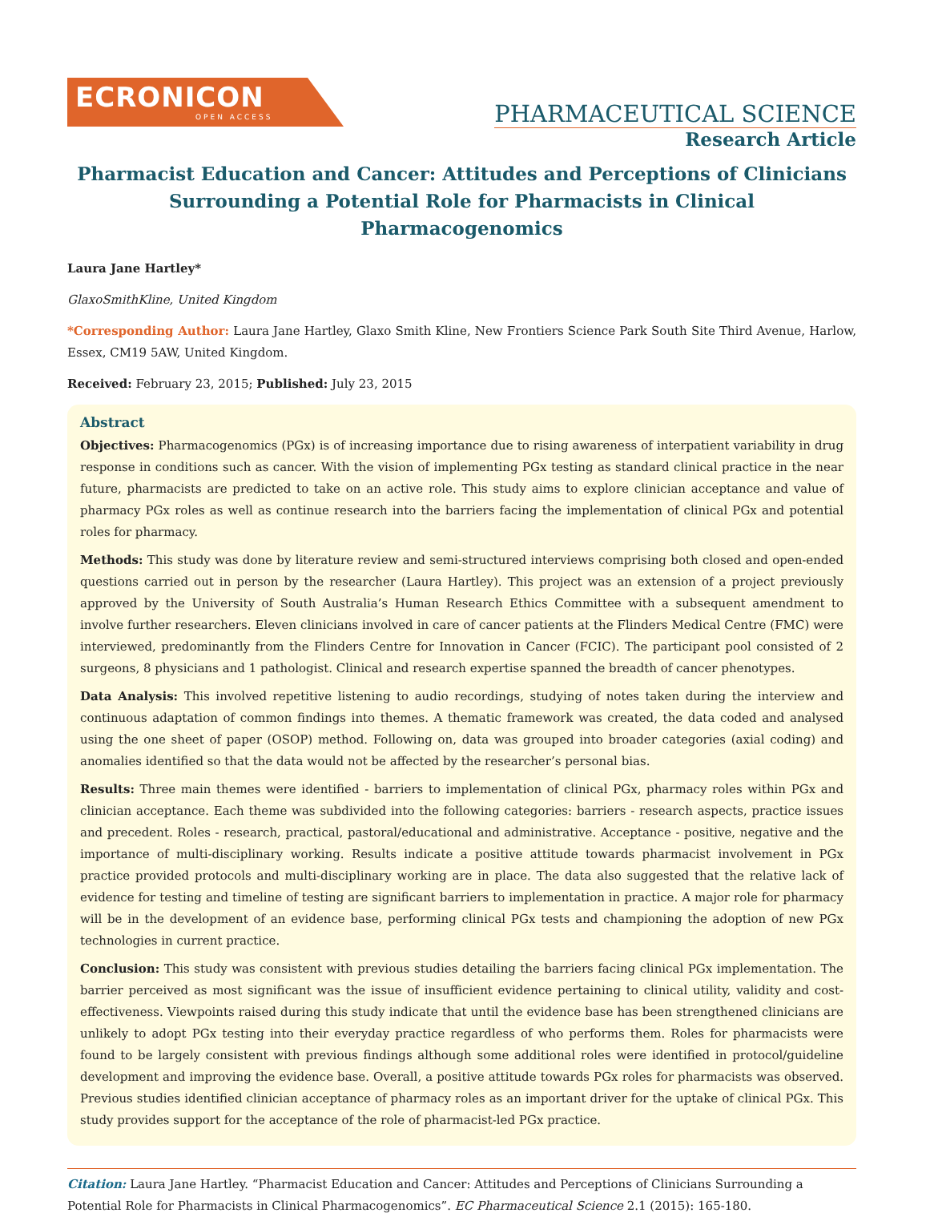ECRONICON
OPEN ACCESS
PHARMACEUTICAL SCIENCE
Research Article
Pharmacist Education and Cancer: Attitudes and Perceptions of Clinicians Surrounding a Potential Role for Pharmacists in Clinical Pharmacogenomics
Laura Jane Hartley*
GlaxoSmithKline, United Kingdom
*Corresponding Author: Laura Jane Hartley, Glaxo Smith Kline, New Frontiers Science Park South Site Third Avenue, Harlow, Essex, CM19 5AW, United Kingdom.
Received: February 23, 2015; Published: July 23, 2015
Abstract
Objectives: Pharmacogenomics (PGx) is of increasing importance due to rising awareness of interpatient variability in drug response in conditions such as cancer. With the vision of implementing PGx testing as standard clinical practice in the near future, pharmacists are predicted to take on an active role. This study aims to explore clinician acceptance and value of pharmacy PGx roles as well as continue research into the barriers facing the implementation of clinical PGx and potential roles for pharmacy.
Methods: This study was done by literature review and semi-structured interviews comprising both closed and open-ended questions carried out in person by the researcher (Laura Hartley). This project was an extension of a project previously approved by the University of South Australia’s Human Research Ethics Committee with a subsequent amendment to involve further researchers. Eleven clinicians involved in care of cancer patients at the Flinders Medical Centre (FMC) were interviewed, predominantly from the Flinders Centre for Innovation in Cancer (FCIC). The participant pool consisted of 2 surgeons, 8 physicians and 1 pathologist. Clinical and research expertise spanned the breadth of cancer phenotypes.
Data Analysis: This involved repetitive listening to audio recordings, studying of notes taken during the interview and continuous adaptation of common findings into themes. A thematic framework was created, the data coded and analysed using the one sheet of paper (OSOP) method. Following on, data was grouped into broader categories (axial coding) and anomalies identified so that the data would not be affected by the researcher’s personal bias.
Results: Three main themes were identified - barriers to implementation of clinical PGx, pharmacy roles within PGx and clinician acceptance. Each theme was subdivided into the following categories: barriers - research aspects, practice issues and precedent. Roles - research, practical, pastoral/educational and administrative. Acceptance - positive, negative and the importance of multi-disciplinary working. Results indicate a positive attitude towards pharmacist involvement in PGx practice provided protocols and multi-disciplinary working are in place. The data also suggested that the relative lack of evidence for testing and timeline of testing are significant barriers to implementation in practice. A major role for pharmacy will be in the development of an evidence base, performing clinical PGx tests and championing the adoption of new PGx technologies in current practice.
Conclusion: This study was consistent with previous studies detailing the barriers facing clinical PGx implementation. The barrier perceived as most significant was the issue of insufficient evidence pertaining to clinical utility, validity and cost-effectiveness. Viewpoints raised during this study indicate that until the evidence base has been strengthened clinicians are unlikely to adopt PGx testing into their everyday practice regardless of who performs them. Roles for pharmacists were found to be largely consistent with previous findings although some additional roles were identified in protocol/guideline development and improving the evidence base. Overall, a positive attitude towards PGx roles for pharmacists was observed. Previous studies identified clinician acceptance of pharmacy roles as an important driver for the uptake of clinical PGx. This study provides support for the acceptance of the role of pharmacist-led PGx practice.
Citation: Laura Jane Hartley. “Pharmacist Education and Cancer: Attitudes and Perceptions of Clinicians Surrounding a Potential Role for Pharmacists in Clinical Pharmacogenomics”. EC Pharmaceutical Science 2.1 (2015): 165-180.